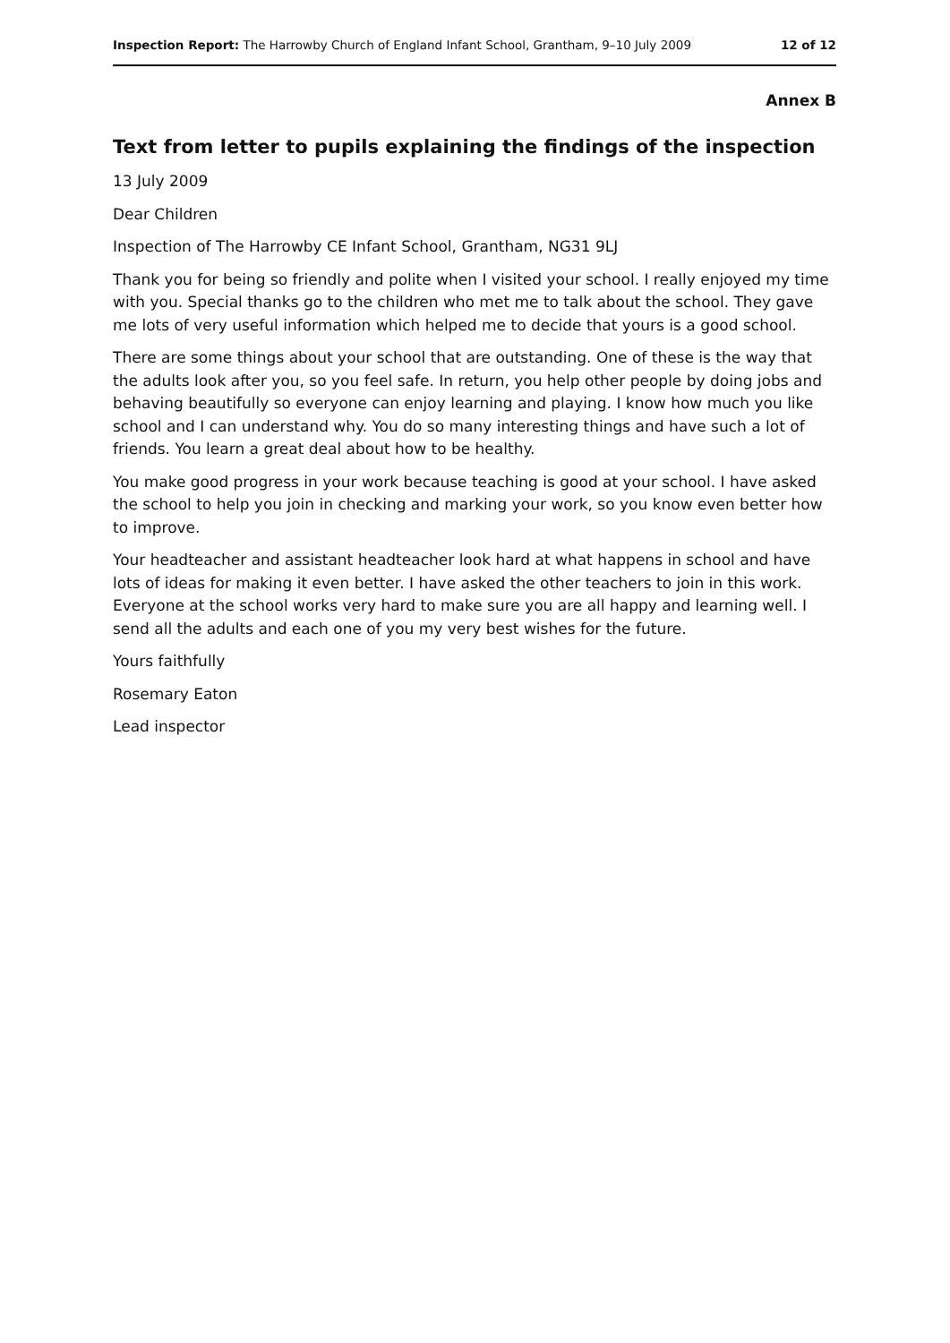Inspection Report: The Harrowby Church of England Infant School, Grantham, 9–10 July 2009 12 of 12
Annex B
Text from letter to pupils explaining the findings of the inspection
13 July 2009
Dear Children
Inspection of The Harrowby CE Infant School, Grantham, NG31 9LJ
Thank you for being so friendly and polite when I visited your school. I really enjoyed my time with you. Special thanks go to the children who met me to talk about the school. They gave me lots of very useful information which helped me to decide that yours is a good school.
There are some things about your school that are outstanding. One of these is the way that the adults look after you, so you feel safe. In return, you help other people by doing jobs and behaving beautifully so everyone can enjoy learning and playing. I know how much you like school and I can understand why. You do so many interesting things and have such a lot of friends. You learn a great deal about how to be healthy.
You make good progress in your work because teaching is good at your school. I have asked the school to help you join in checking and marking your work, so you know even better how to improve.
Your headteacher and assistant headteacher look hard at what happens in school and have lots of ideas for making it even better. I have asked the other teachers to join in this work. Everyone at the school works very hard to make sure you are all happy and learning well. I send all the adults and each one of you my very best wishes for the future.
Yours faithfully
Rosemary Eaton
Lead inspector